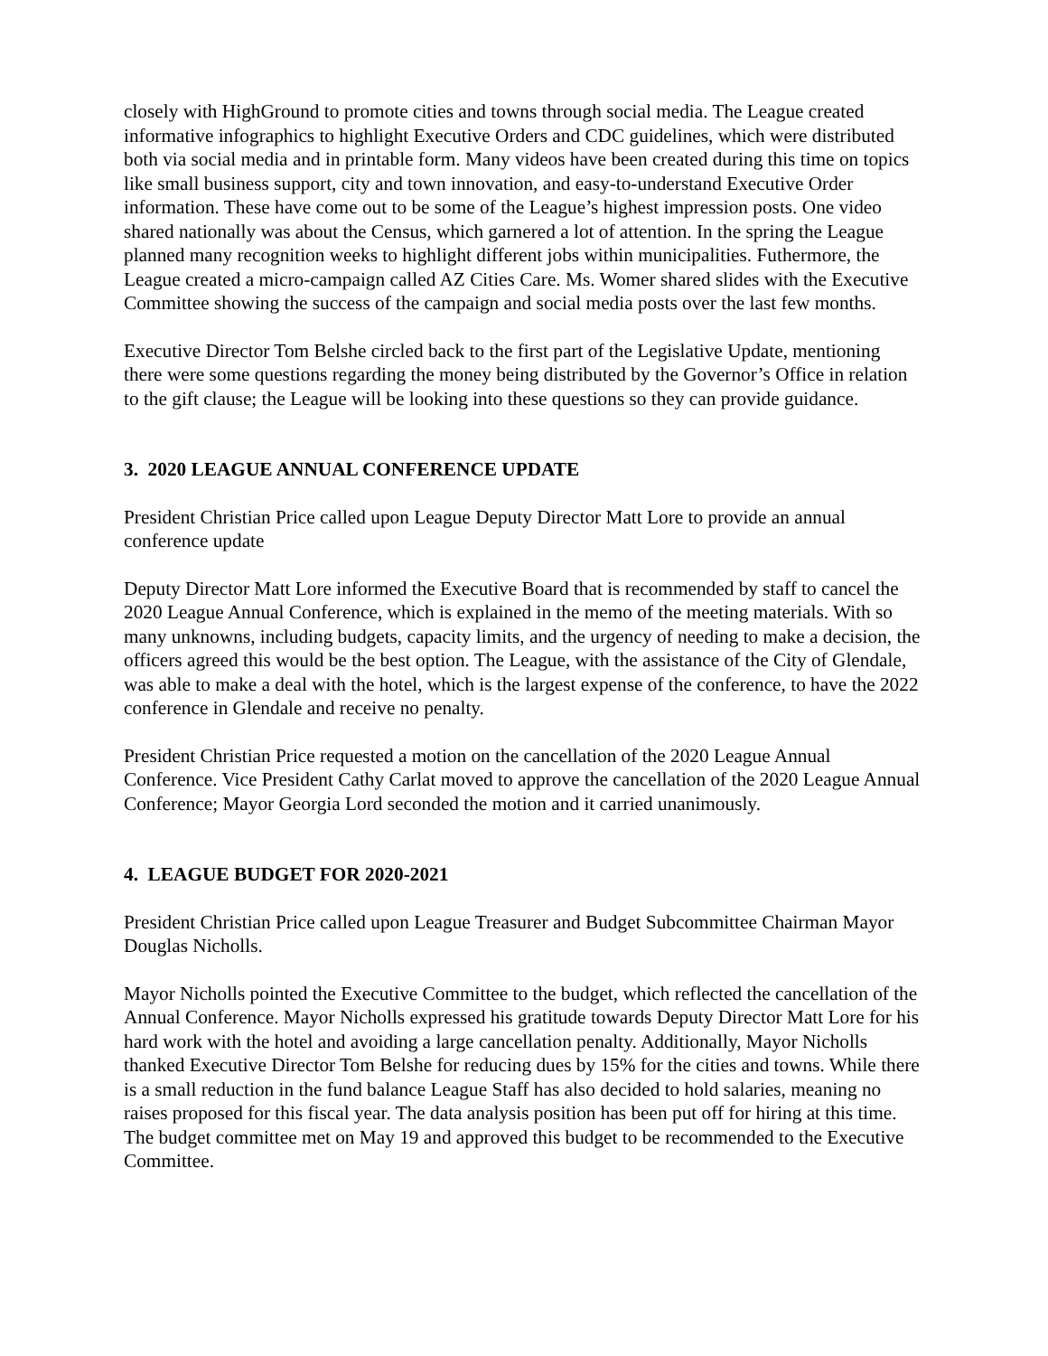closely with HighGround to promote cities and towns through social media. The League created informative infographics to highlight Executive Orders and CDC guidelines, which were distributed both via social media and in printable form. Many videos have been created during this time on topics like small business support, city and town innovation, and easy-to-understand Executive Order information. These have come out to be some of the League’s highest impression posts. One video shared nationally was about the Census, which garnered a lot of attention. In the spring the League planned many recognition weeks to highlight different jobs within municipalities. Futhermore, the League created a micro-campaign called AZ Cities Care. Ms. Womer shared slides with the Executive Committee showing the success of the campaign and social media posts over the last few months.
Executive Director Tom Belshe circled back to the first part of the Legislative Update, mentioning there were some questions regarding the money being distributed by the Governor’s Office in relation to the gift clause; the League will be looking into these questions so they can provide guidance.
3. 2020 LEAGUE ANNUAL CONFERENCE UPDATE
President Christian Price called upon League Deputy Director Matt Lore to provide an annual conference update
Deputy Director Matt Lore informed the Executive Board that is recommended by staff to cancel the 2020 League Annual Conference, which is explained in the memo of the meeting materials. With so many unknowns, including budgets, capacity limits, and the urgency of needing to make a decision, the officers agreed this would be the best option. The League, with the assistance of the City of Glendale, was able to make a deal with the hotel, which is the largest expense of the conference, to have the 2022 conference in Glendale and receive no penalty.
President Christian Price requested a motion on the cancellation of the 2020 League Annual Conference. Vice President Cathy Carlat moved to approve the cancellation of the 2020 League Annual Conference; Mayor Georgia Lord seconded the motion and it carried unanimously.
4. LEAGUE BUDGET FOR 2020-2021
President Christian Price called upon League Treasurer and Budget Subcommittee Chairman Mayor Douglas Nicholls.
Mayor Nicholls pointed the Executive Committee to the budget, which reflected the cancellation of the Annual Conference. Mayor Nicholls expressed his gratitude towards Deputy Director Matt Lore for his hard work with the hotel and avoiding a large cancellation penalty. Additionally, Mayor Nicholls thanked Executive Director Tom Belshe for reducing dues by 15% for the cities and towns. While there is a small reduction in the fund balance League Staff has also decided to hold salaries, meaning no raises proposed for this fiscal year. The data analysis position has been put off for hiring at this time. The budget committee met on May 19 and approved this budget to be recommended to the Executive Committee.